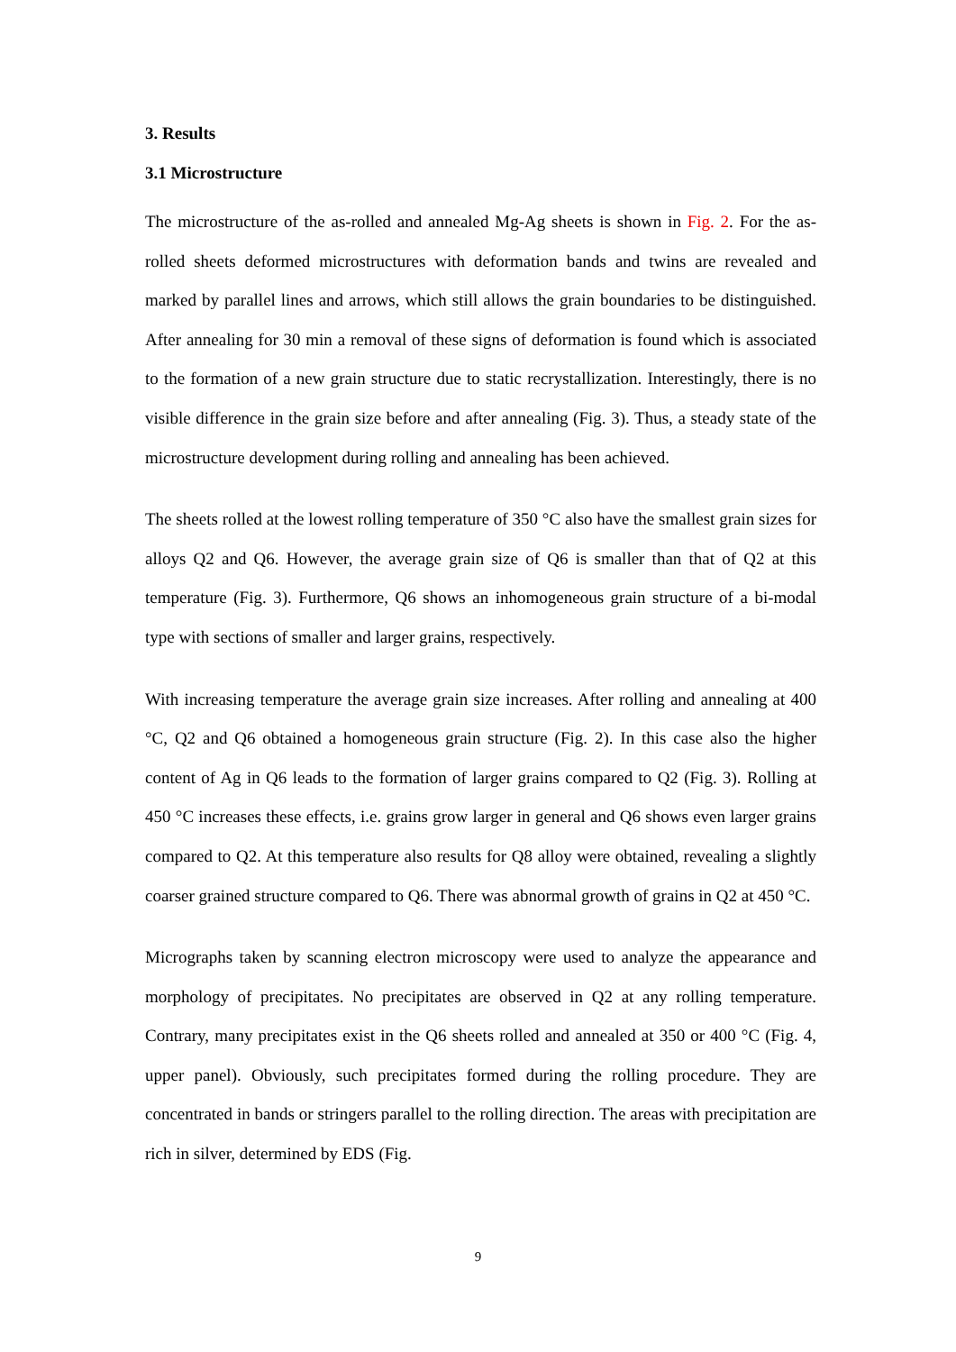3. Results
3.1 Microstructure
The microstructure of the as-rolled and annealed Mg-Ag sheets is shown in Fig. 2. For the as-rolled sheets deformed microstructures with deformation bands and twins are revealed and marked by parallel lines and arrows, which still allows the grain boundaries to be distinguished. After annealing for 30 min a removal of these signs of deformation is found which is associated to the formation of a new grain structure due to static recrystallization. Interestingly, there is no visible difference in the grain size before and after annealing (Fig. 3). Thus, a steady state of the microstructure development during rolling and annealing has been achieved.
The sheets rolled at the lowest rolling temperature of 350 °C also have the smallest grain sizes for alloys Q2 and Q6. However, the average grain size of Q6 is smaller than that of Q2 at this temperature (Fig. 3). Furthermore, Q6 shows an inhomogeneous grain structure of a bi-modal type with sections of smaller and larger grains, respectively.
With increasing temperature the average grain size increases. After rolling and annealing at 400 °C, Q2 and Q6 obtained a homogeneous grain structure (Fig. 2). In this case also the higher content of Ag in Q6 leads to the formation of larger grains compared to Q2 (Fig. 3). Rolling at 450 °C increases these effects, i.e. grains grow larger in general and Q6 shows even larger grains compared to Q2. At this temperature also results for Q8 alloy were obtained, revealing a slightly coarser grained structure compared to Q6. There was abnormal growth of grains in Q2 at 450 °C.
Micrographs taken by scanning electron microscopy were used to analyze the appearance and morphology of precipitates. No precipitates are observed in Q2 at any rolling temperature. Contrary, many precipitates exist in the Q6 sheets rolled and annealed at 350 or 400 °C (Fig. 4, upper panel). Obviously, such precipitates formed during the rolling procedure. They are concentrated in bands or stringers parallel to the rolling direction. The areas with precipitation are rich in silver, determined by EDS (Fig.
9